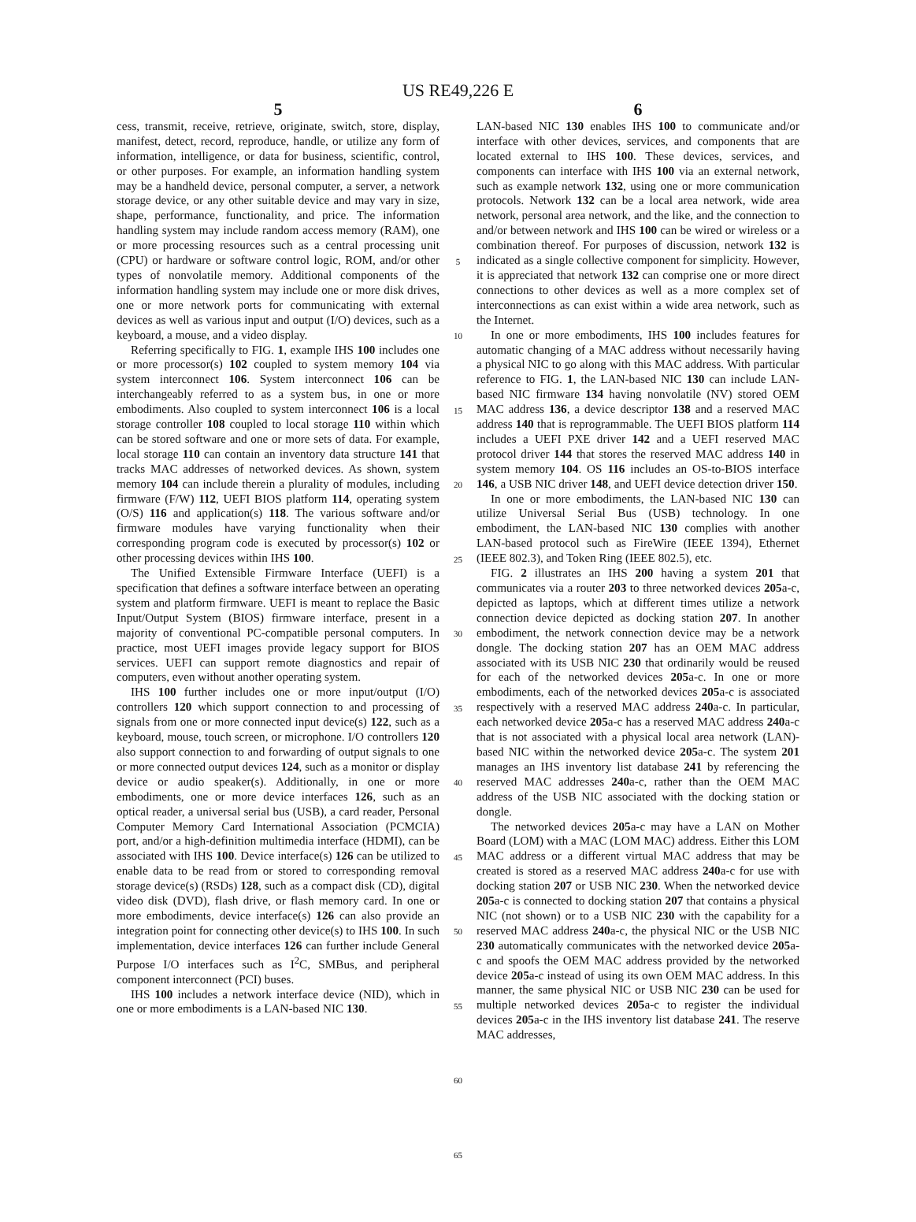US RE49,226 E
5
cess, transmit, receive, retrieve, originate, switch, store, display, manifest, detect, record, reproduce, handle, or utilize any form of information, intelligence, or data for business, scientific, control, or other purposes. For example, an information handling system may be a handheld device, personal computer, a server, a network storage device, or any other suitable device and may vary in size, shape, performance, functionality, and price. The information handling system may include random access memory (RAM), one or more processing resources such as a central processing unit (CPU) or hardware or software control logic, ROM, and/or other types of nonvolatile memory. Additional components of the information handling system may include one or more disk drives, one or more network ports for communicating with external devices as well as various input and output (I/O) devices, such as a keyboard, a mouse, and a video display.
Referring specifically to FIG. 1, example IHS 100 includes one or more processor(s) 102 coupled to system memory 104 via system interconnect 106. System interconnect 106 can be interchangeably referred to as a system bus, in one or more embodiments. Also coupled to system interconnect 106 is a local storage controller 108 coupled to local storage 110 within which can be stored software and one or more sets of data. For example, local storage 110 can contain an inventory data structure 141 that tracks MAC addresses of networked devices. As shown, system memory 104 can include therein a plurality of modules, including firmware (F/W) 112, UEFI BIOS platform 114, operating system (O/S) 116 and application(s) 118. The various software and/or firmware modules have varying functionality when their corresponding program code is executed by processor(s) 102 or other processing devices within IHS 100.
The Unified Extensible Firmware Interface (UEFI) is a specification that defines a software interface between an operating system and platform firmware. UEFI is meant to replace the Basic Input/Output System (BIOS) firmware interface, present in a majority of conventional PC-compatible personal computers. In practice, most UEFI images provide legacy support for BIOS services. UEFI can support remote diagnostics and repair of computers, even without another operating system.
IHS 100 further includes one or more input/output (I/O) controllers 120 which support connection to and processing of signals from one or more connected input device(s) 122, such as a keyboard, mouse, touch screen, or microphone. I/O controllers 120 also support connection to and forwarding of output signals to one or more connected output devices 124, such as a monitor or display device or audio speaker(s). Additionally, in one or more embodiments, one or more device interfaces 126, such as an optical reader, a universal serial bus (USB), a card reader, Personal Computer Memory Card International Association (PCMCIA) port, and/or a high-definition multimedia interface (HDMI), can be associated with IHS 100. Device interface(s) 126 can be utilized to enable data to be read from or stored to corresponding removal storage device(s) (RSDs) 128, such as a compact disk (CD), digital video disk (DVD), flash drive, or flash memory card. In one or more embodiments, device interface(s) 126 can also provide an integration point for connecting other device(s) to IHS 100. In such implementation, device interfaces 126 can further include General Purpose I/O interfaces such as I<sup>2</sup>C, SMBus, and peripheral component interconnect (PCI) buses.
IHS 100 includes a network interface device (NID), which in one or more embodiments is a LAN-based NIC 130.
5
10
15
20
25
30
35
40
45
50
55
60
65
6
LAN-based NIC 130 enables IHS 100 to communicate and/or interface with other devices, services, and components that are located external to IHS 100. These devices, services, and components can interface with IHS 100 via an external network, such as example network 132, using one or more communication protocols. Network 132 can be a local area network, wide area network, personal area network, and the like, and the connection to and/or between network and IHS 100 can be wired or wireless or a combination thereof. For purposes of discussion, network 132 is indicated as a single collective component for simplicity. However, it is appreciated that network 132 can comprise one or more direct connections to other devices as well as a more complex set of interconnections as can exist within a wide area network, such as the Internet.
In one or more embodiments, IHS 100 includes features for automatic changing of a MAC address without necessarily having a physical NIC to go along with this MAC address. With particular reference to FIG. 1, the LAN-based NIC 130 can include LAN-based NIC firmware 134 having nonvolatile (NV) stored OEM MAC address 136, a device descriptor 138 and a reserved MAC address 140 that is reprogrammable. The UEFI BIOS platform 114 includes a UEFI PXE driver 142 and a UEFI reserved MAC protocol driver 144 that stores the reserved MAC address 140 in system memory 104. OS 116 includes an OS-to-BIOS interface 146, a USB NIC driver 148, and UEFI device detection driver 150.
In one or more embodiments, the LAN-based NIC 130 can utilize Universal Serial Bus (USB) technology. In one embodiment, the LAN-based NIC 130 complies with another LAN-based protocol such as FireWire (IEEE 1394), Ethernet (IEEE 802.3), and Token Ring (IEEE 802.5), etc.
FIG. 2 illustrates an IHS 200 having a system 201 that communicates via a router 203 to three networked devices 205a-c, depicted as laptops, which at different times utilize a network connection device depicted as docking station 207. In another embodiment, the network connection device may be a network dongle. The docking station 207 has an OEM MAC address associated with its USB NIC 230 that ordinarily would be reused for each of the networked devices 205a-c. In one or more embodiments, each of the networked devices 205a-c is associated respectively with a reserved MAC address 240a-c. In particular, each networked device 205a-c has a reserved MAC address 240a-c that is not associated with a physical local area network (LAN)-based NIC within the networked device 205a-c. The system 201 manages an IHS inventory list database 241 by referencing the reserved MAC addresses 240a-c, rather than the OEM MAC address of the USB NIC associated with the docking station or dongle.
The networked devices 205a-c may have a LAN on Mother Board (LOM) with a MAC (LOM MAC) address. Either this LOM MAC address or a different virtual MAC address that may be created is stored as a reserved MAC address 240a-c for use with docking station 207 or USB NIC 230. When the networked device 205a-c is connected to docking station 207 that contains a physical NIC (not shown) or to a USB NIC 230 with the capability for a reserved MAC address 240a-c, the physical NIC or the USB NIC 230 automatically communicates with the networked device 205a-c and spoofs the OEM MAC address provided by the networked device 205a-c instead of using its own OEM MAC address. In this manner, the same physical NIC or USB NIC 230 can be used for multiple networked devices 205a-c to register the individual devices 205a-c in the IHS inventory list database 241. The reserve MAC addresses,